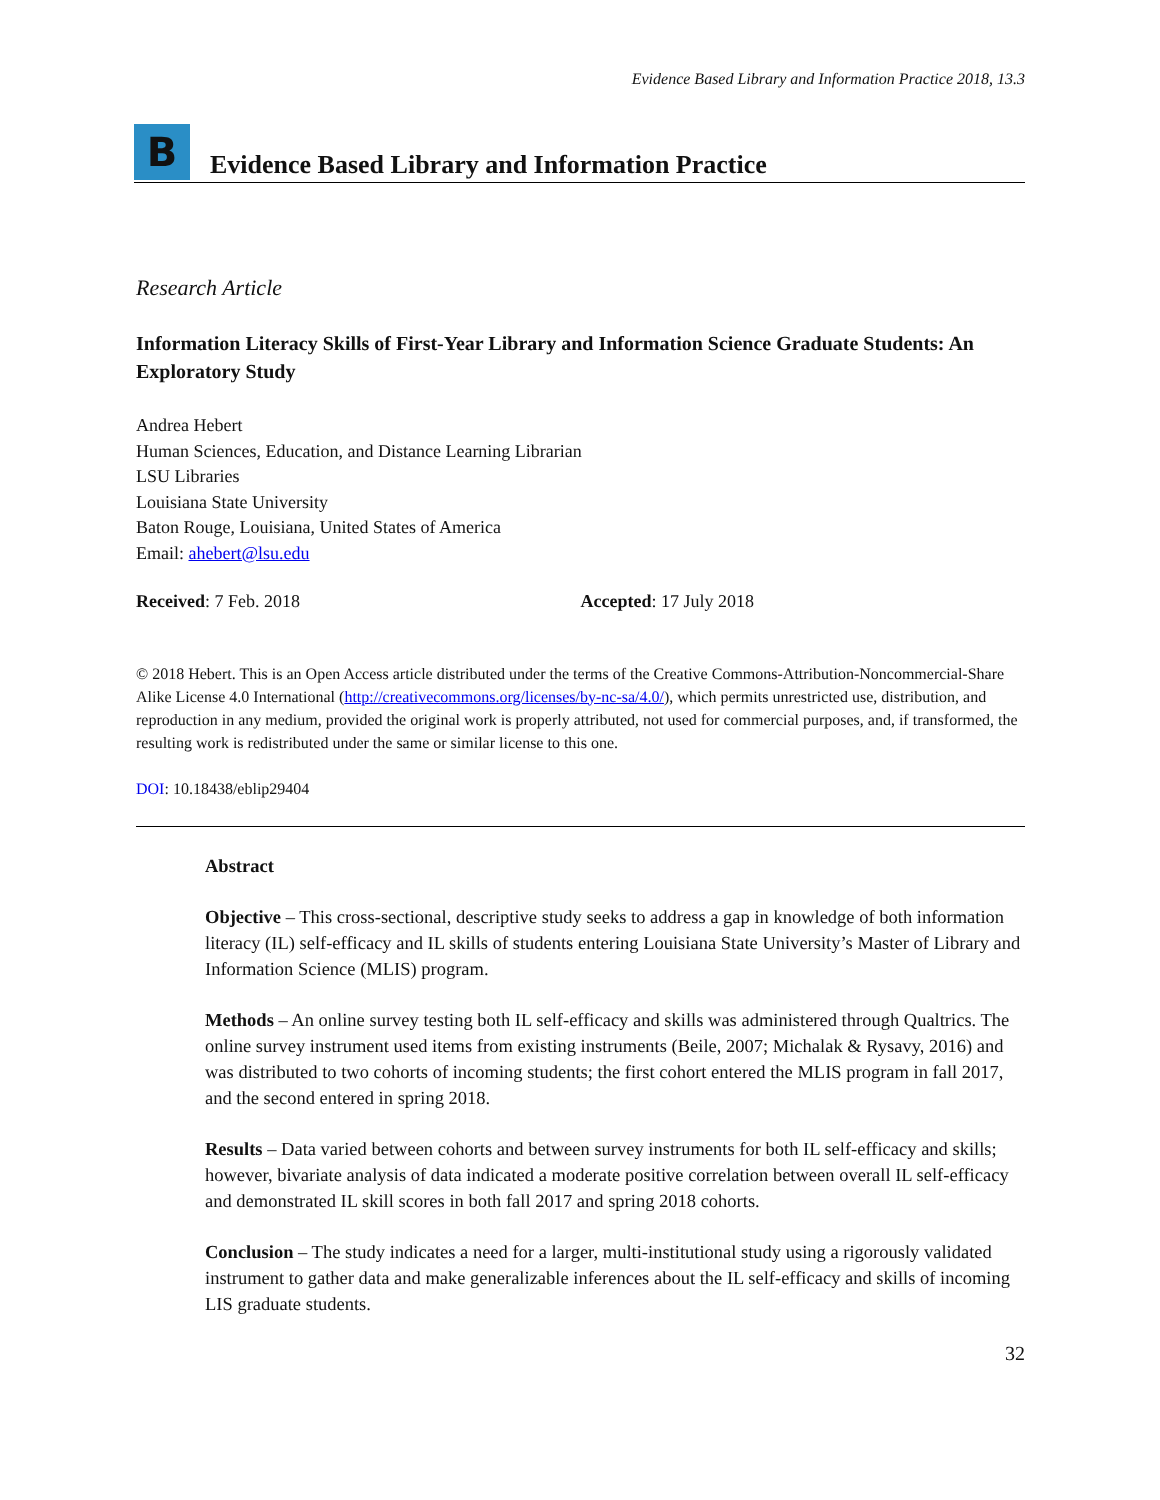Evidence Based Library and Information Practice 2018, 13.3
B
Evidence Based Library and Information Practice
Research Article
Information Literacy Skills of First-Year Library and Information Science Graduate Students: An Exploratory Study
Andrea Hebert
Human Sciences, Education, and Distance Learning Librarian
LSU Libraries
Louisiana State University
Baton Rouge, Louisiana, United States of America
Email: ahebert@lsu.edu
Received: 7 Feb. 2018 Accepted: 17 July 2018
© 2018 Hebert. This is an Open Access article distributed under the terms of the Creative Commons-Attribution-Noncommercial-Share Alike License 4.0 International (http://creativecommons.org/licenses/by-nc-sa/4.0/), which permits unrestricted use, distribution, and reproduction in any medium, provided the original work is properly attributed, not used for commercial purposes, and, if transformed, the resulting work is redistributed under the same or similar license to this one.
DOI: 10.18438/eblip29404
Abstract
Objective – This cross-sectional, descriptive study seeks to address a gap in knowledge of both information literacy (IL) self-efficacy and IL skills of students entering Louisiana State University’s Master of Library and Information Science (MLIS) program.
Methods – An online survey testing both IL self-efficacy and skills was administered through Qualtrics. The online survey instrument used items from existing instruments (Beile, 2007; Michalak & Rysavy, 2016) and was distributed to two cohorts of incoming students; the first cohort entered the MLIS program in fall 2017, and the second entered in spring 2018.
Results – Data varied between cohorts and between survey instruments for both IL self-efficacy and skills; however, bivariate analysis of data indicated a moderate positive correlation between overall IL self-efficacy and demonstrated IL skill scores in both fall 2017 and spring 2018 cohorts.
Conclusion – The study indicates a need for a larger, multi-institutional study using a rigorously validated instrument to gather data and make generalizable inferences about the IL self-efficacy and skills of incoming LIS graduate students.
32